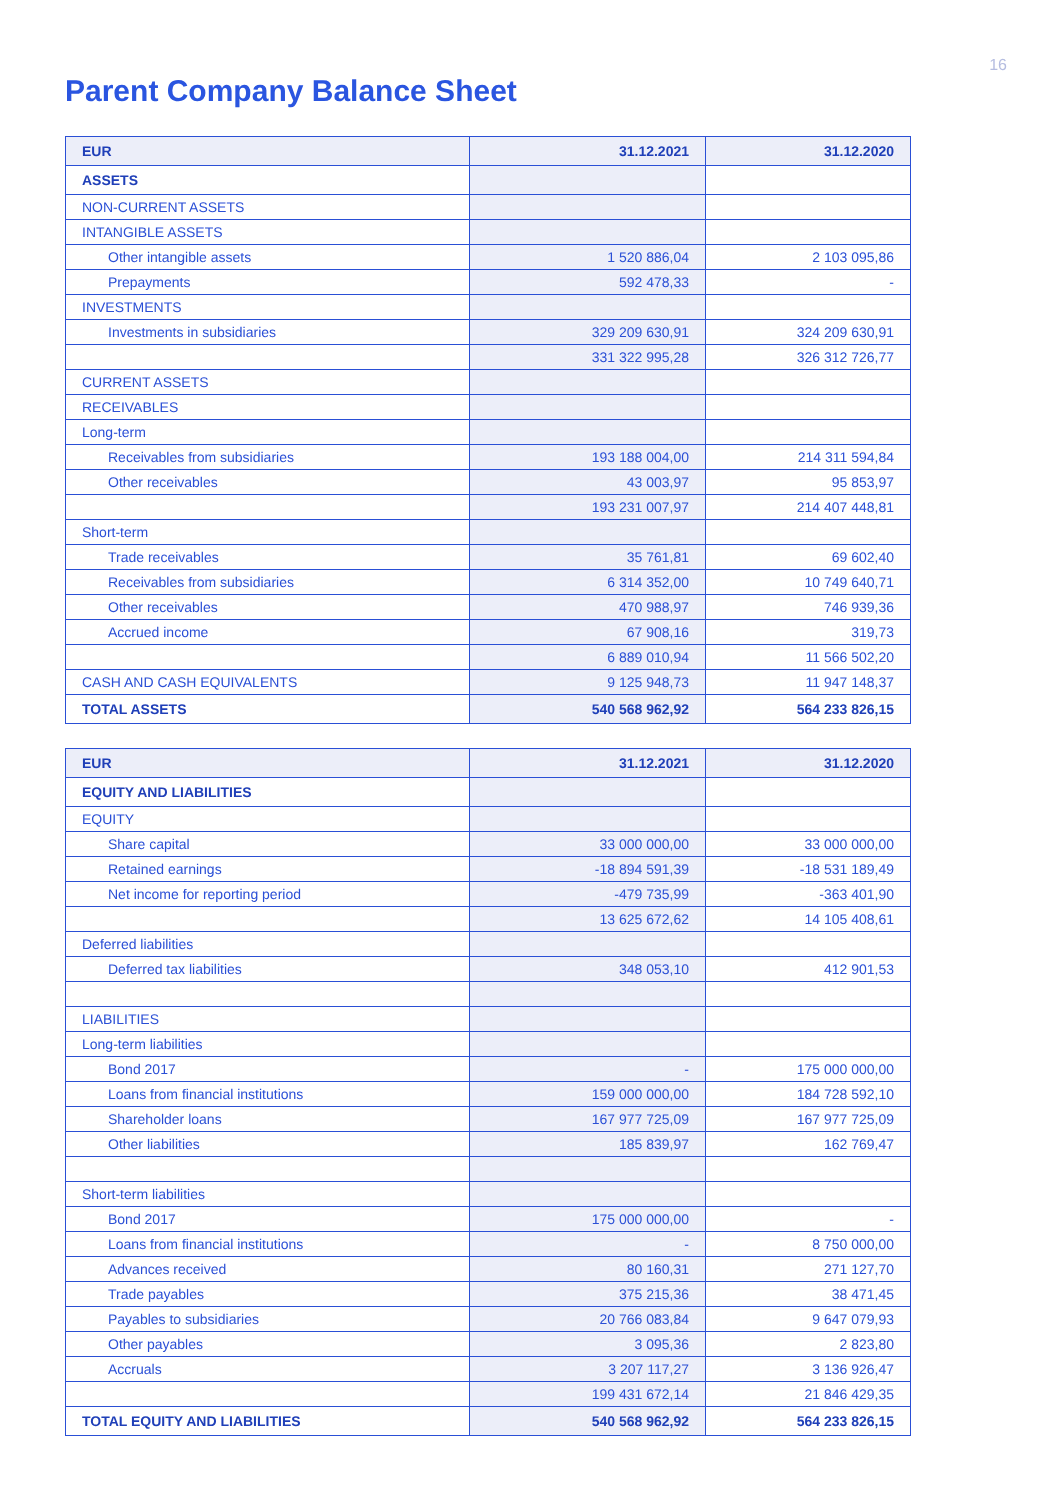16
Parent Company Balance Sheet
| EUR | 31.12.2021 | 31.12.2020 |
| --- | --- | --- |
| ASSETS | | |
| NON-CURRENT ASSETS | | |
| INTANGIBLE ASSETS | | |
| Other intangible assets | 1 520 886,04 | 2 103 095,86 |
| Prepayments | 592 478,33 | - |
| INVESTMENTS | | |
| Investments in subsidiaries | 329 209 630,91 | 324 209 630,91 |
| | 331 322 995,28 | 326 312 726,77 |
| CURRENT ASSETS | | |
| RECEIVABLES | | |
| Long-term | | |
| Receivables from subsidiaries | 193 188 004,00 | 214 311 594,84 |
| Other receivables | 43 003,97 | 95 853,97 |
| | 193 231 007,97 | 214 407 448,81 |
| Short-term | | |
| Trade receivables | 35 761,81 | 69 602,40 |
| Receivables from subsidiaries | 6 314 352,00 | 10 749 640,71 |
| Other receivables | 470 988,97 | 746 939,36 |
| Accrued income | 67 908,16 | 319,73 |
| | 6 889 010,94 | 11 566 502,20 |
| CASH AND CASH EQUIVALENTS | 9 125 948,73 | 11 947 148,37 |
| TOTAL ASSETS | 540 568 962,92 | 564 233 826,15 |
| EUR | 31.12.2021 | 31.12.2020 |
| --- | --- | --- |
| EQUITY AND LIABILITIES | | |
| EQUITY | | |
| Share capital | 33 000 000,00 | 33 000 000,00 |
| Retained earnings | -18 894 591,39 | -18 531 189,49 |
| Net income for reporting period | -479 735,99 | -363 401,90 |
| | 13 625 672,62 | 14 105 408,61 |
| Deferred liabilities | | |
| Deferred tax liabilities | 348 053,10 | 412 901,53 |
| LIABILITIES | | |
| Long-term liabilities | | |
| Bond 2017 | - | 175 000 000,00 |
| Loans from financial institutions | 159 000 000,00 | 184 728 592,10 |
| Shareholder loans | 167 977 725,09 | 167 977 725,09 |
| Other liabilities | 185 839,97 | 162 769,47 |
| Short-term liabilities | | |
| Bond 2017 | 175 000 000,00 | - |
| Loans from financial institutions | - | 8 750 000,00 |
| Advances received | 80 160,31 | 271 127,70 |
| Trade payables | 375 215,36 | 38 471,45 |
| Payables to subsidiaries | 20 766 083,84 | 9 647 079,93 |
| Other payables | 3 095,36 | 2 823,80 |
| Accruals | 3 207 117,27 | 3 136 926,47 |
| | 199 431 672,14 | 21 846 429,35 |
| TOTAL EQUITY AND LIABILITIES | 540 568 962,92 | 564 233 826,15 |